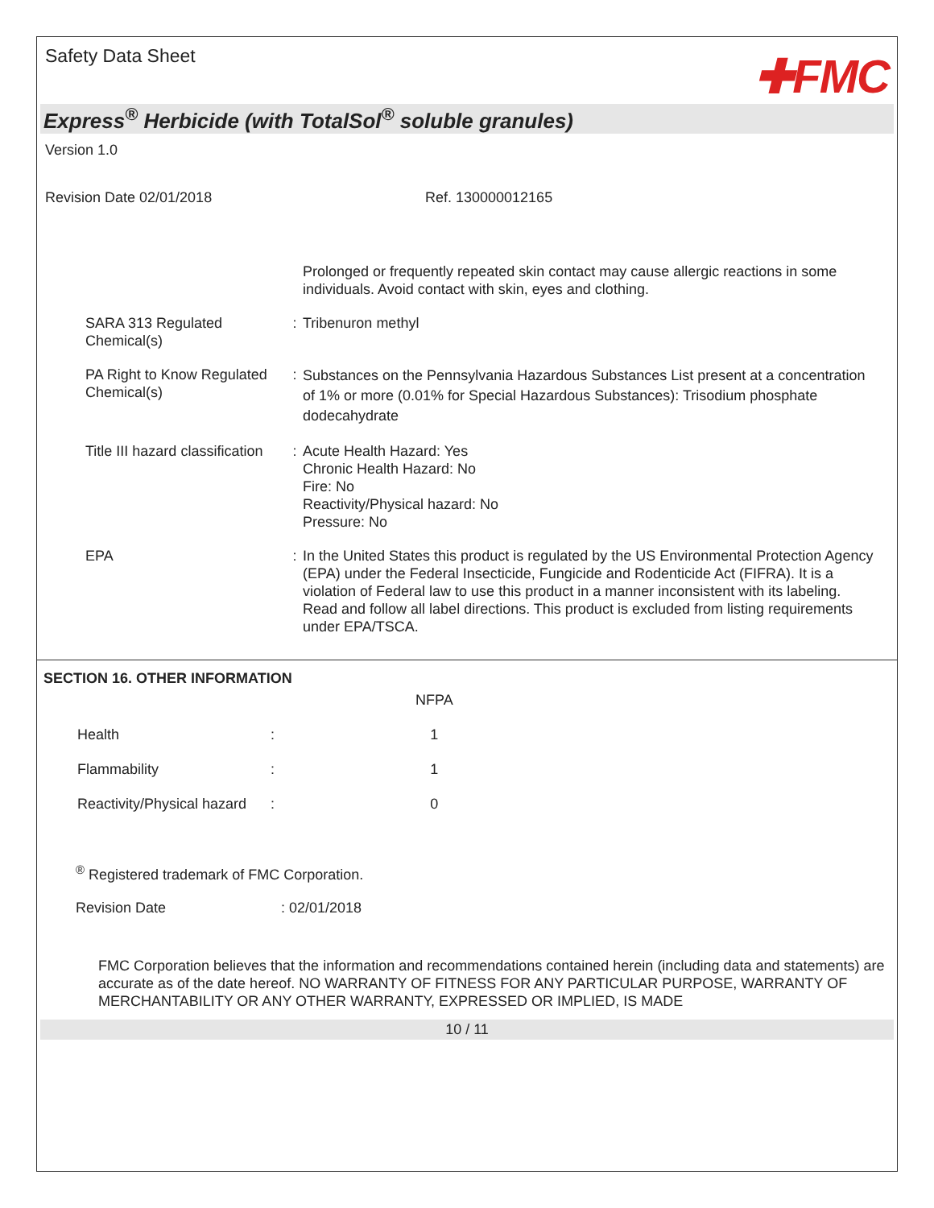Safety Data Sheet
✚FMC
Express<sup>®</sup> Herbicide (with TotalSol<sup>®</sup> soluble granules)
Version 1.0
Revision Date 02/01/2018 Ref. 130000012165
| | | Prolonged or frequently repeated skin contact may cause allergic reactions in some individuals. Avoid contact with skin, eyes and clothing. |
| SARA 313 Regulated Chemical(s) | : | Tribenuron methyl |
| PA Right to Know Regulated Chemical(s) | : | Substances on the Pennsylvania Hazardous Substances List present at a concentration of 1% or more (0.01% for Special Hazardous Substances): Trisodium phosphate dodecahydrate |
| Title III hazard classification | : | Acute Health Hazard: Yes Chronic Health Hazard: No Fire: No Reactivity/Physical hazard: No Pressure: No |
| EPA | : | In the United States this product is regulated by the US Environmental Protection Agency (EPA) under the Federal Insecticide, Fungicide and Rodenticide Act (FIFRA). It is a violation of Federal law to use this product in a manner inconsistent with its labeling. Read and follow all label directions. This product is excluded from listing requirements under EPA/TSCA. |
SECTION 16. OTHER INFORMATION
| | | NFPA |
| --- | --- | --- |
| Health | : | 1 |
| Flammability | : | 1 |
| Reactivity/Physical hazard | : | 0 |
<sup>®</sup> Registered trademark of FMC Corporation.
Revision Date : 02/01/2018
FMC Corporation believes that the information and recommendations contained herein (including data and statements) are accurate as of the date hereof. NO WARRANTY OF FITNESS FOR ANY PARTICULAR PURPOSE, WARRANTY OF MERCHANTABILITY OR ANY OTHER WARRANTY, EXPRESSED OR IMPLIED, IS MADE
10 / 11